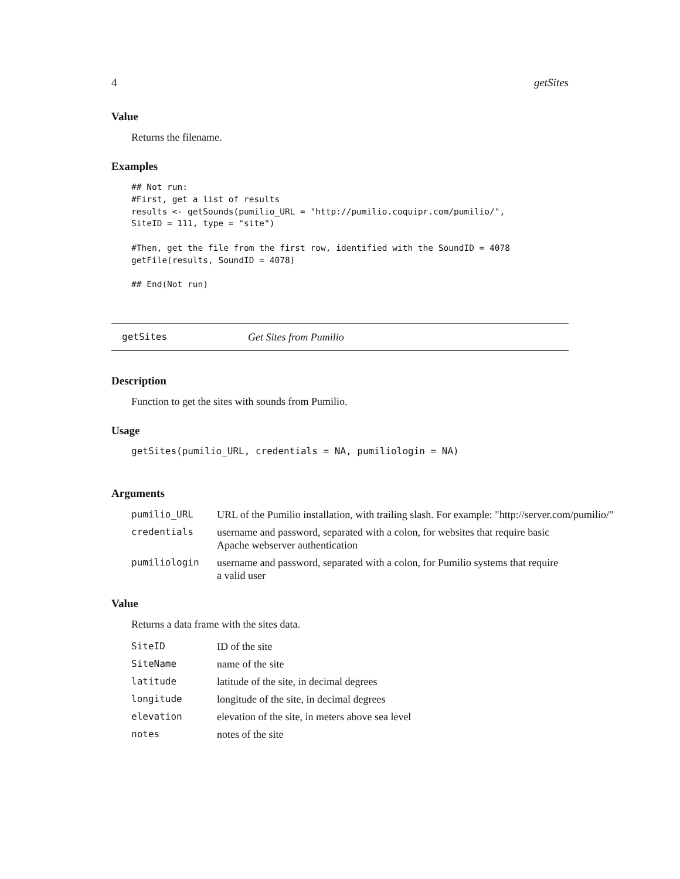4 getSites
Value
Returns the filename.
Examples
## Not run:
#First, get a list of results
results <- getSounds(pumilio_URL = "http://pumilio.coquipr.com/pumilio/",
SiteID = 111, type = "site")

#Then, get the file from the first row, identified with the SoundID = 4078
getFile(results, SoundID = 4078)

## End(Not run)
getSites Get Sites from Pumilio
Description
Function to get the sites with sounds from Pumilio.
Usage
getSites(pumilio_URL, credentials = NA, pumiliologin = NA)
Arguments
| pumilio_URL | URL of the Pumilio installation, with trailing slash. For example: "http://server.com/pumilio/" |
| credentials | username and password, separated with a colon, for websites that require basic Apache webserver authentication |
| pumiliologin | username and password, separated with a colon, for Pumilio systems that require a valid user |
Value
Returns a data frame with the sites data.
| SiteID | ID of the site |
| SiteName | name of the site |
| latitude | latitude of the site, in decimal degrees |
| longitude | longitude of the site, in decimal degrees |
| elevation | elevation of the site, in meters above sea level |
| notes | notes of the site |